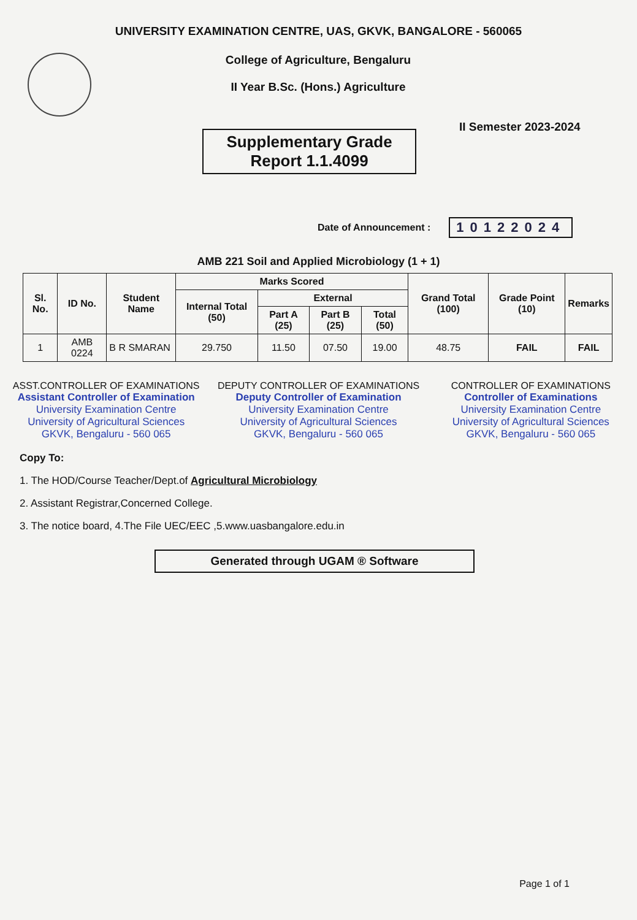UNIVERSITY EXAMINATION CENTRE, UAS, GKVK, BANGALORE - 560065
College of Agriculture, Bengaluru
II Year B.Sc. (Hons.) Agriculture
Supplementary Grade
Report 1.1.4099
II Semester 2023-2024
Date of Announcement : 10122024
AMB 221 Soil and Applied Microbiology (1 + 1)
| Sl. No. | ID No. | Student Name | Marks Scored | | | | Grand Total (100) | Grade Point (10) | Remarks |
| --- | --- | --- | --- | --- | --- | --- | --- | --- | --- |
| | | | Internal Total (50) | External | | | | | |
| | | | | Part A (25) | Part B (25) | Total (50) | | | |
| 1 | AMB 0224 | B R SMARAN | 29.750 | 11.50 | 07.50 | 19.00 | 48.75 | FAIL | FAIL |
ASST.CONTROLLER OF EXAMINATIONS
Assistant Controller of Examination
University Examination Centre
University of Agricultural Sciences
GKVK, Bengaluru - 560 065
DEPUTY CONTROLLER OF EXAMINATIONS
Deputy Controller of Examination
University Examination Centre
University of Agricultural Sciences
GKVK, Bengaluru - 560 065
CONTROLLER OF EXAMINATIONS
Controller of Examinations
University Examination Centre
University of Agricultural Sciences
GKVK, Bengaluru - 560 065
Copy To:
1. The HOD/Course Teacher/Dept.of Agricultural Microbiology
2. Assistant Registrar,Concerned College.
3. The notice board, 4.The File UEC/EEC ,5.www.uasbangalore.edu.in
Generated through UGAM ® Software
Page 1 of 1